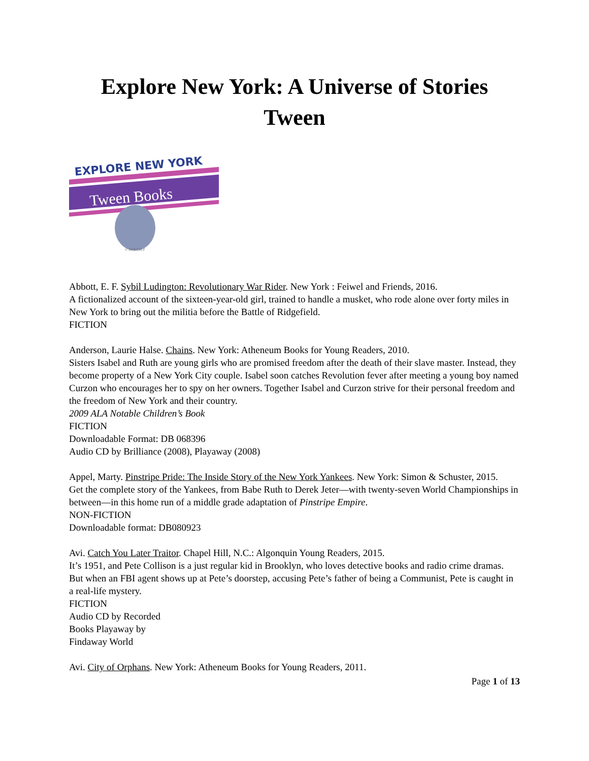Explore New York: A Universe of Stories
Tween
EXPLORE NEW YORK
Tween Books
© 2019 CSLP
Abbott, E. F. Sybil Ludington: Revolutionary War Rider. New York : Feiwel and Friends, 2016.
A fictionalized account of the sixteen-year-old girl, trained to handle a musket, who rode alone over forty miles in New York to bring out the militia before the Battle of Ridgefield.
FICTION
Anderson, Laurie Halse. Chains. New York: Atheneum Books for Young Readers, 2010.
Sisters Isabel and Ruth are young girls who are promised freedom after the death of their slave master. Instead, they become property of a New York City couple. Isabel soon catches Revolution fever after meeting a young boy named Curzon who encourages her to spy on her owners. Together Isabel and Curzon strive for their personal freedom and the freedom of New York and their country.
2009 ALA Notable Children’s Book
FICTION
Downloadable Format: DB 068396
Audio CD by Brilliance (2008), Playaway (2008)
Appel, Marty. Pinstripe Pride: The Inside Story of the New York Yankees. New York: Simon & Schuster, 2015.
Get the complete story of the Yankees, from Babe Ruth to Derek Jeter—with twenty-seven World Championships in between—in this home run of a middle grade adaptation of Pinstripe Empire.
NON-FICTION
Downloadable format: DB080923
Avi. Catch You Later Traitor. Chapel Hill, N.C.: Algonquin Young Readers, 2015.
It’s 1951, and Pete Collison is a just regular kid in Brooklyn, who loves detective books and radio crime dramas. But when an FBI agent shows up at Pete’s doorstep, accusing Pete’s father of being a Communist, Pete is caught in a real-life mystery.
FICTION
Audio CD by Recorded
Books Playaway by
Findaway World
Avi. City of Orphans. New York: Atheneum Books for Young Readers, 2011.
Page 1 of 13